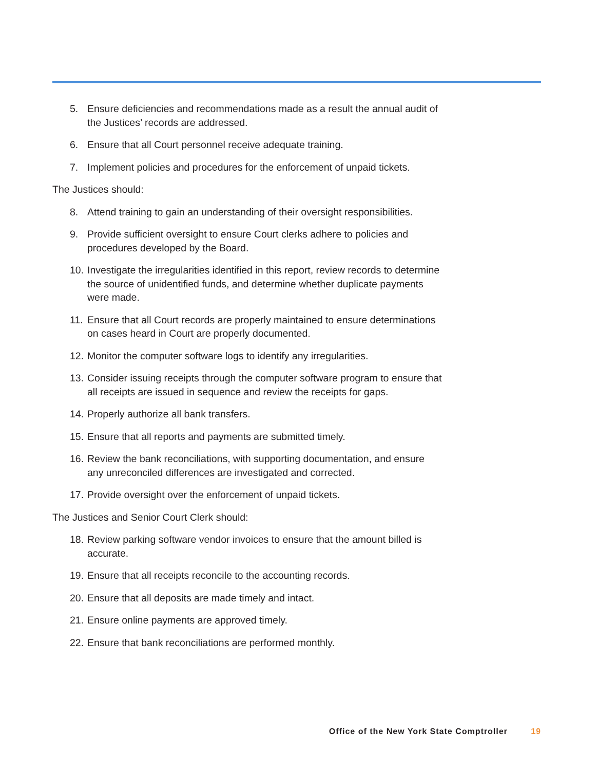5. Ensure deficiencies and recommendations made as a result the annual audit of the Justices’ records are addressed.
6. Ensure that all Court personnel receive adequate training.
7. Implement policies and procedures for the enforcement of unpaid tickets.
The Justices should:
8. Attend training to gain an understanding of their oversight responsibilities.
9. Provide sufficient oversight to ensure Court clerks adhere to policies and procedures developed by the Board.
10. Investigate the irregularities identified in this report, review records to determine the source of unidentified funds, and determine whether duplicate payments were made.
11. Ensure that all Court records are properly maintained to ensure determinations on cases heard in Court are properly documented.
12. Monitor the computer software logs to identify any irregularities.
13. Consider issuing receipts through the computer software program to ensure that all receipts are issued in sequence and review the receipts for gaps.
14. Properly authorize all bank transfers.
15. Ensure that all reports and payments are submitted timely.
16. Review the bank reconciliations, with supporting documentation, and ensure any unreconciled differences are investigated and corrected.
17. Provide oversight over the enforcement of unpaid tickets.
The Justices and Senior Court Clerk should:
18. Review parking software vendor invoices to ensure that the amount billed is accurate.
19. Ensure that all receipts reconcile to the accounting records.
20. Ensure that all deposits are made timely and intact.
21. Ensure online payments are approved timely.
22. Ensure that bank reconciliations are performed monthly.
Office of the New York State Comptroller 19